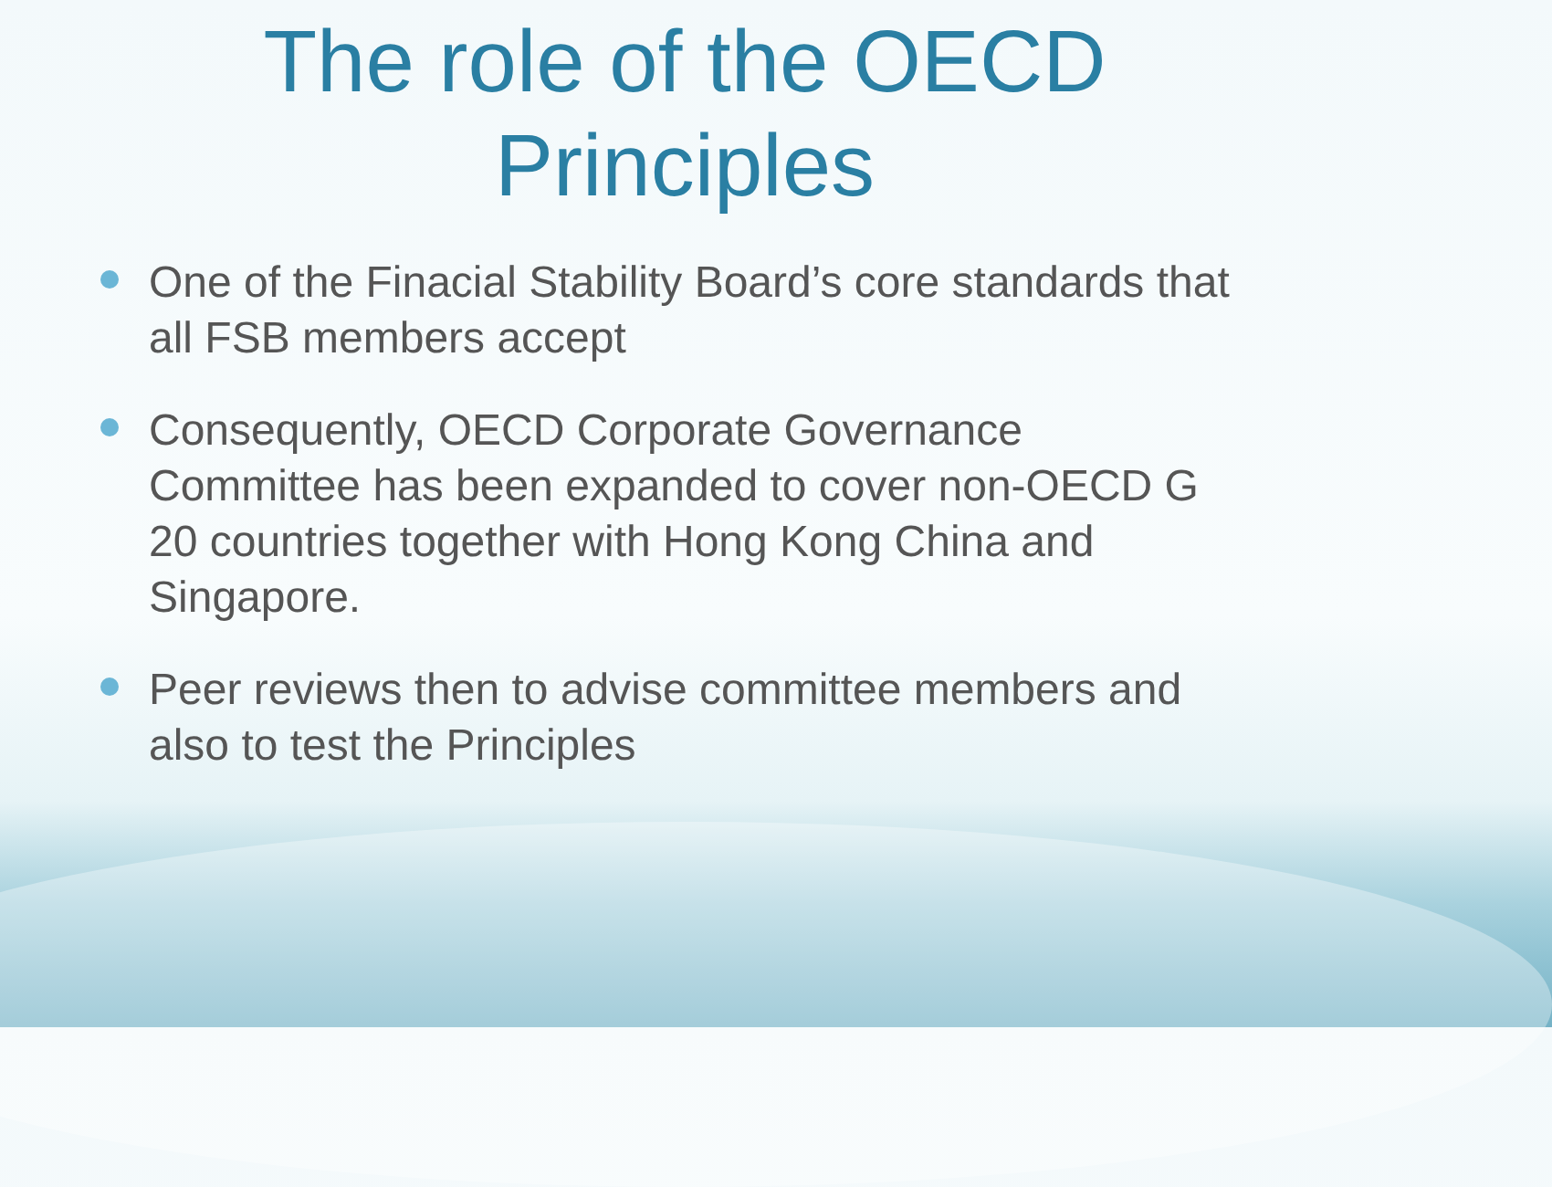The role of the OECD
Principles
One of the Finacial Stability Board’s core standards that all FSB members accept
Consequently, OECD Corporate Governance Committee has been expanded to cover non-OECD G 20 countries together with Hong Kong China and Singapore.
Peer reviews then to advise committee members and also to test the Principles